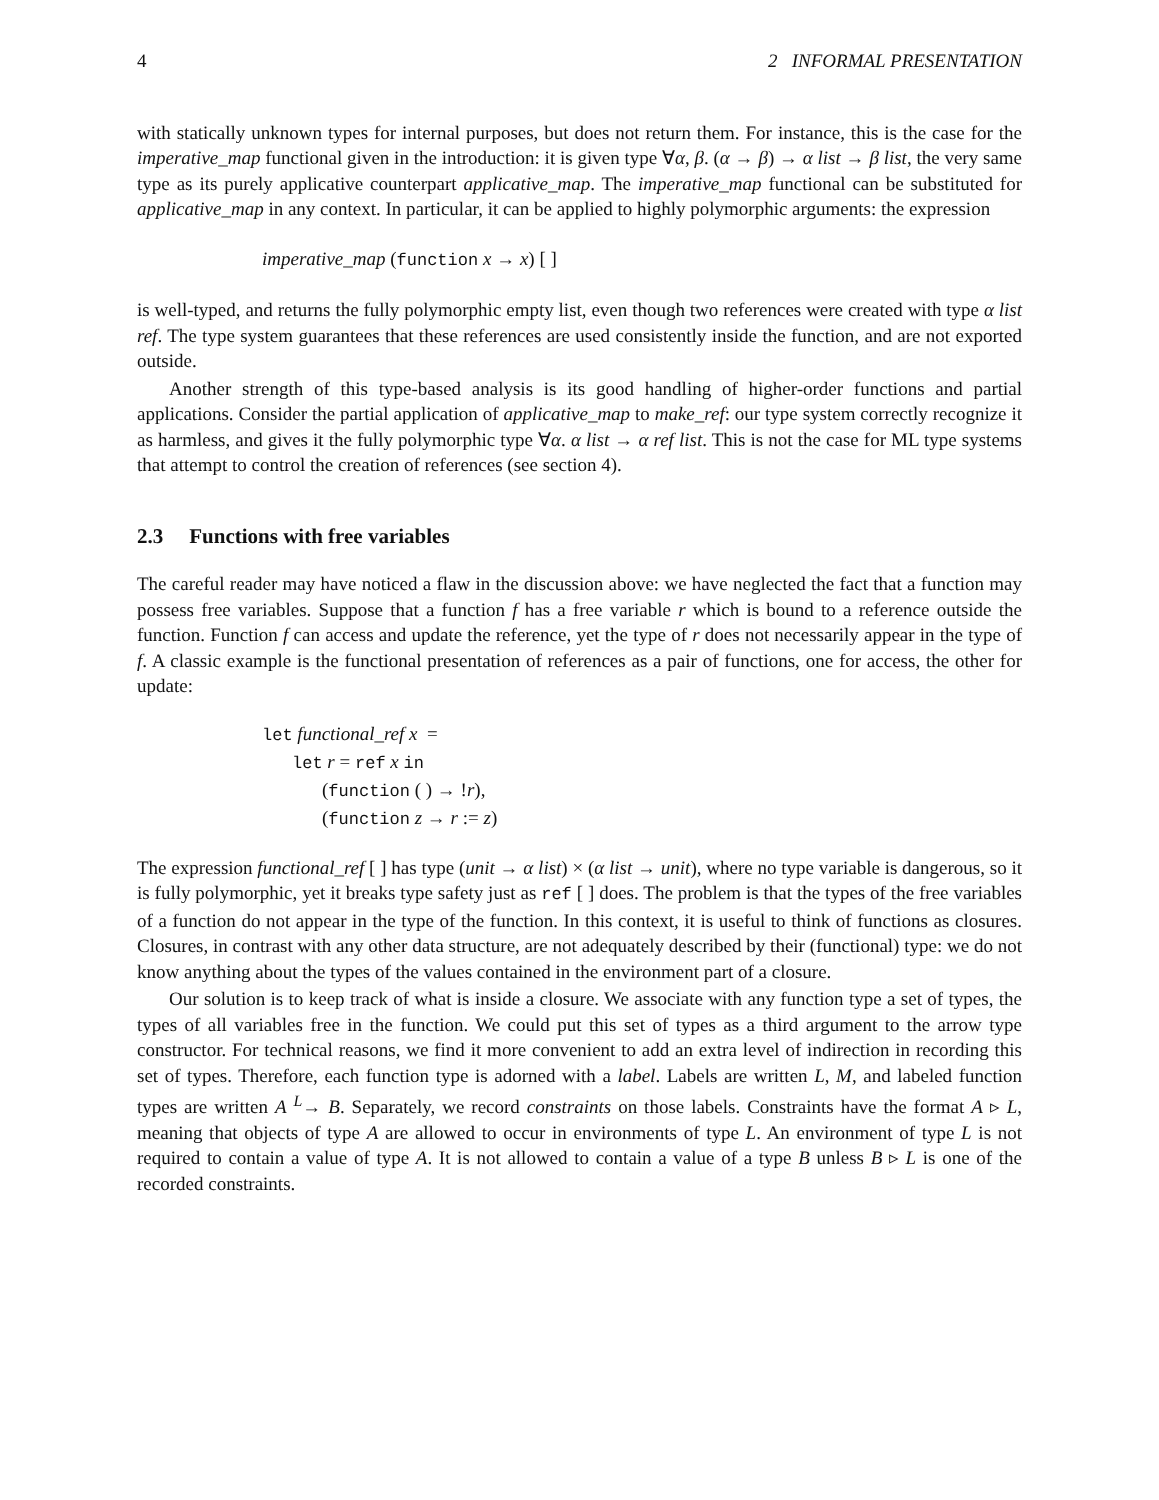4 2 INFORMAL PRESENTATION
with statically unknown types for internal purposes, but does not return them. For instance, this is the case for the imperative_map functional given in the introduction: it is given type ∀α, β. (α → β) → α list → β list, the very same type as its purely applicative counterpart applicative_map. The imperative_map functional can be substituted for applicative_map in any context. In particular, it can be applied to highly polymorphic arguments: the expression
imperative_map (function x → x) [ ]
is well-typed, and returns the fully polymorphic empty list, even though two references were created with type α list ref. The type system guarantees that these references are used consistently inside the function, and are not exported outside.
Another strength of this type-based analysis is its good handling of higher-order functions and partial applications. Consider the partial application of applicative_map to make_ref: our type system correctly recognize it as harmless, and gives it the fully polymorphic type ∀α. α list → α ref list. This is not the case for ML type systems that attempt to control the creation of references (see section 4).
2.3 Functions with free variables
The careful reader may have noticed a flaw in the discussion above: we have neglected the fact that a function may possess free variables. Suppose that a function f has a free variable r which is bound to a reference outside the function. Function f can access and update the reference, yet the type of r does not necessarily appear in the type of f. A classic example is the functional presentation of references as a pair of functions, one for access, the other for update:
let functional_ref x =
let r = ref x in
(function ( ) → !r),
(function z → r := z)
The expression functional_ref [ ] has type (unit → α list) × (α list → unit), where no type variable is dangerous, so it is fully polymorphic, yet it breaks type safety just as ref [ ] does. The problem is that the types of the free variables of a function do not appear in the type of the function. In this context, it is useful to think of functions as closures. Closures, in contrast with any other data structure, are not adequately described by their (functional) type: we do not know anything about the types of the values contained in the environment part of a closure.
Our solution is to keep track of what is inside a closure. We associate with any function type a set of types, the types of all variables free in the function. We could put this set of types as a third argument to the arrow type constructor. For technical reasons, we find it more convenient to add an extra level of indirection in recording this set of types. Therefore, each function type is adorned with a label. Labels are written L, M, and labeled function types are written A <sup>L</sup>→ B. Separately, we record constraints on those labels. Constraints have the format A ▹ L, meaning that objects of type A are allowed to occur in environments of type L. An environment of type L is not required to contain a value of type A. It is not allowed to contain a value of a type B unless B ▹ L is one of the recorded constraints.